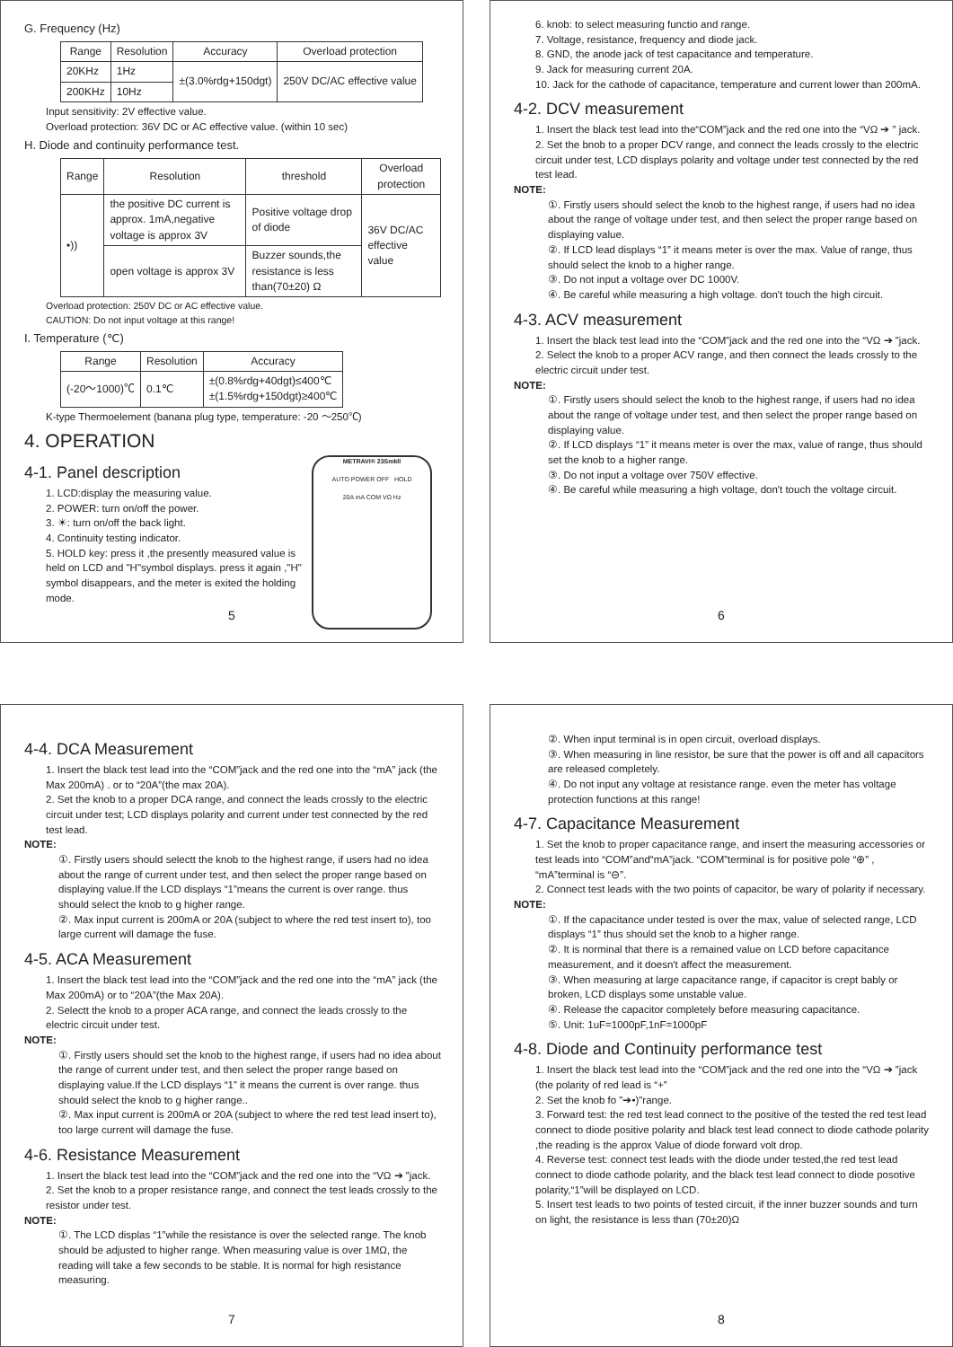G. Frequency (Hz)
| Range | Resolution | Accuracy | Overload protection |
| --- | --- | --- | --- |
| 20KHz | 1Hz | ±(3.0%rdg+150dgt) | 250V DC/AC effective value |
| 200KHz | 10Hz | | |
Input sensitivity: 2V effective value.
Overload protection: 36V DC or AC effective value. (within 10 sec)
H. Diode and continuity performance test.
| Range | Resolution | threshold | Overload protection |
| --- | --- | --- | --- |
| •)) | the positive DC current is approx. 1mA,negative voltage is approx 3V | Positive voltage drop of diode | 36V DC/AC effective value |
| | open voltage is approx 3V | Buzzer sounds,the resistance is less than(70±20) Ω | |
Overload protection: 250V DC or AC effective value.
CAUTION: Do not input voltage at this range!
I. Temperature (℃)
| Range | Resolution | Accuracy |
| --- | --- | --- |
| (-20～1000)℃ | 0.1℃ | ±(0.8%rdg+40dgt)≤400℃ ±(1.5%rdg+150dgt)≥400℃ |
K-type Thermoelement (banana plug type, temperature: -20 ～250℃)
4. OPERATION
METRAVI® 23Smkll
AUTO POWER OFF HOLD
20A mA COM VΩ Hz
4-1. Panel description
1. LCD:display the measuring value.
2. POWER: turn on/off the power.
3. ☀: turn on/off the back light.
4. Continuity testing indicator.
5. HOLD key: press it ,the presently measured value is held on LCD and "H"symbol displays. press it again ,"H" symbol disappears, and the meter is exited the holding mode.
5
6. knob: to select measuring functio and range.
7. Voltage, resistance, frequency and diode jack.
8. GND, the anode jack of test capacitance and temperature.
9. Jack for measuring current 20A.
10. Jack for the cathode of capacitance, temperature and current lower than 200mA.
4-2. DCV measurement
1. Insert the black test lead into the“COM”jack and the red one into the “VΩ ➔ ” jack.
2. Set the bnob to a proper DCV range, and connect the leads crossly to the electric circuit under test, LCD displays polarity and voltage under test connected by the red test lead.
NOTE:
①. Firstly users should select the knob to the highest range, if users had no idea about the range of voltage under test, and then select the proper range based on displaying value.
②. If LCD lead displays “1” it means meter is over the max. Value of range, thus should select the knob to a higher range.
③. Do not input a voltage over DC 1000V.
④. Be careful while measuring a high voltage. don't touch the high circuit.
4-3. ACV measurement
1. Insert the black test lead into the “COM”jack and the red one into the “VΩ ➔ ”jack.
2. Select the knob to a proper ACV range, and then connect the leads crossly to the electric circuit under test.
NOTE:
①. Firstly users should select the knob to the highest range, if users had no idea about the range of voltage under test, and then select the proper range based on displaying value.
②. If LCD displays “1” it means meter is over the max, value of range, thus should set the knob to a higher range.
③. Do not input a voltage over 750V effective.
④. Be careful while measuring a high voltage, don't touch the voltage circuit.
6
4-4. DCA Measurement
1. Insert the black test lead into the “COM”jack and the red one into the “mA” jack (the Max 200mA) . or to “20A”(the max 20A).
2. Set the knob to a proper DCA range, and connect the leads crossly to the electric circuit under test; LCD displays polarity and current under test connected by the red test lead.
NOTE:
①. Firstly users should selectt the knob to the highest range, if users had no idea about the range of current under test, and then select the proper range based on displaying value.If the LCD displays “1”means the current is over range. thus should select the knob to g higher range.
②. Max input current is 200mA or 20A (subject to where the red test insert to), too large current will damage the fuse.
4-5. ACA Measurement
1. Insert the black test lead into the “COM”jack and the red one into the “mA” jack (the Max 200mA) or to “20A”(the Max 20A).
2. Selectt the knob to a proper ACA range, and connect the leads crossly to the electric circuit under test.
NOTE:
①. Firstly users should set the knob to the highest range, if users had no idea about the range of current under test, and then select the proper range based on displaying value.If the LCD displays “1” it means the current is over range. thus should select the knob to g higher range..
②. Max input current is 200mA or 20A (subject to where the red test lead insert to), too large current will damage the fuse.
4-6. Resistance Measurement
1. Insert the black test lead into the “COM”jack and the red one into the “VΩ ➔ ”jack.
2. Set the knob to a proper resistance range, and connect the test leads crossly to the resistor under test.
NOTE:
①. The LCD displas “1”while the resistance is over the selected range. The knob should be adjusted to higher range. When measuring value is over 1MΩ, the reading will take a few seconds to be stable. It is normal for high resistance measuring.
7
②. When input terminal is in open circuit, overload displays.
③. When measuring in line resistor, be sure that the power is off and all capacitors are released completely.
④. Do not input any voltage at resistance range. even the meter has voltage protection functions at this range!
4-7. Capacitance Measurement
1. Set the knob to proper capacitance range, and insert the measuring accessories or test leads into “COM”and“mA”jack. “COM”terminal is for positive pole “⊕” , “mA”terminal is “⊖”.
2. Connect test leads with the two points of capacitor, be wary of polarity if necessary.
NOTE:
①. If the capacitance under tested is over the max, value of selected range, LCD displays “1” thus should set the knob to a higher range.
②. It is norminal that there is a remained value on LCD before capacitance measurement, and it doesn't affect the measurement.
③. When measuring at large capacitance range, if capacitor is crept bably or broken, LCD displays some unstable value.
④. Release the capacitor completely before measuring capacitance.
⑤. Unit: 1uF=1000pF,1nF=1000pF
4-8. Diode and Continuity performance test
1. Insert the black test lead into the “COM”jack and the red one into the “VΩ ➔ ”jack (the polarity of red lead is “+”
2. Set the knob fo "➔•)"range.
3. Forward test: the red test lead connect to the positive of the tested the red test lead connect to diode positive polarity and black test lead connect to diode cathode polarity ,the reading is the approx Value of diode forward volt drop.
4. Reverse test: connect test leads with the diode under tested,the red test lead connect to diode cathode polarity, and the black test lead connect to diode posotive polarity,“1”will be displayed on LCD.
5. Insert test leads to two points of tested circuit, if the inner buzzer sounds and turn on light, the resistance is less than (70±20)Ω
8